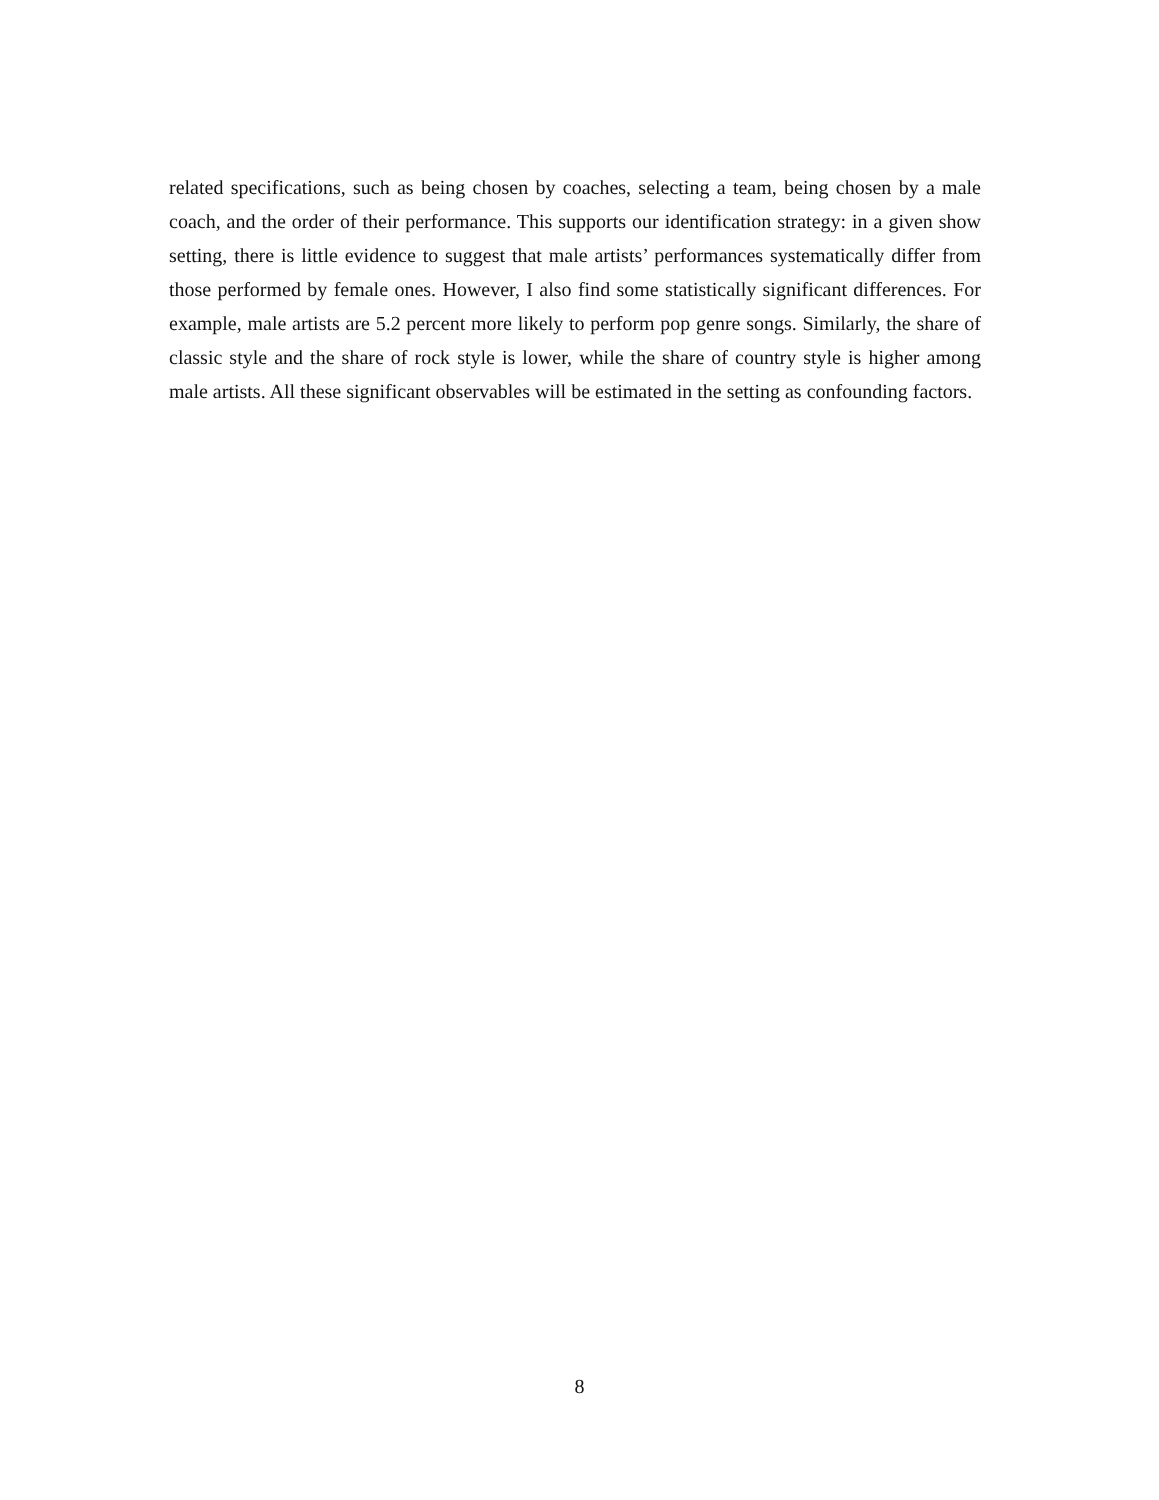related specifications, such as being chosen by coaches, selecting a team, being chosen by a male coach, and the order of their performance. This supports our identification strategy: in a given show setting, there is little evidence to suggest that male artists’ performances systematically differ from those performed by female ones. However, I also find some statistically significant differences. For example, male artists are 5.2 percent more likely to perform pop genre songs. Similarly, the share of classic style and the share of rock style is lower, while the share of country style is higher among male artists. All these significant observables will be estimated in the setting as confounding factors.
8